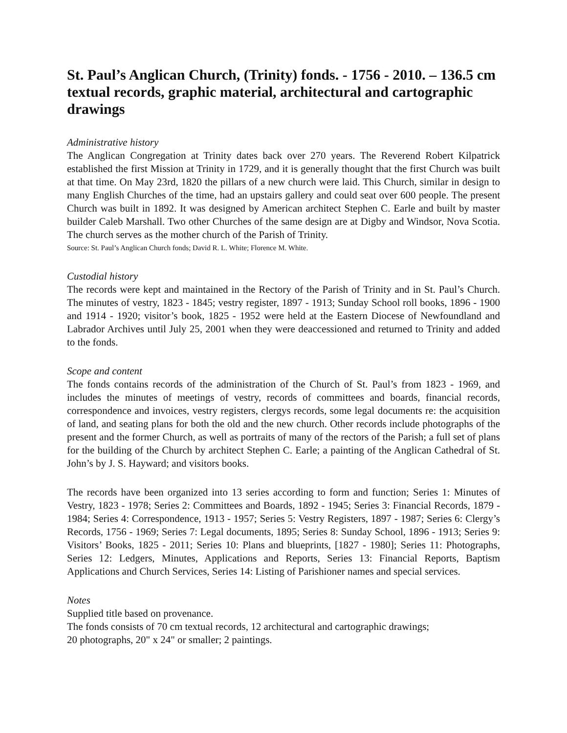St. Paul’s Anglican Church, (Trinity) fonds. - 1756 - 2010. – 136.5 cm textual records, graphic material, architectural and cartographic drawings
Administrative history
The Anglican Congregation at Trinity dates back over 270 years. The Reverend Robert Kilpatrick established the first Mission at Trinity in 1729, and it is generally thought that the first Church was built at that time. On May 23rd, 1820 the pillars of a new church were laid. This Church, similar in design to many English Churches of the time, had an upstairs gallery and could seat over 600 people. The present Church was built in 1892. It was designed by American architect Stephen C. Earle and built by master builder Caleb Marshall. Two other Churches of the same design are at Digby and Windsor, Nova Scotia. The church serves as the mother church of the Parish of Trinity.
Source: St. Paul’s Anglican Church fonds; David R. L. White; Florence M. White.
Custodial history
The records were kept and maintained in the Rectory of the Parish of Trinity and in St. Paul’s Church. The minutes of vestry, 1823 - 1845; vestry register, 1897 - 1913; Sunday School roll books, 1896 - 1900 and 1914 - 1920; visitor’s book, 1825 - 1952 were held at the Eastern Diocese of Newfoundland and Labrador Archives until July 25, 2001 when they were deaccessioned and returned to Trinity and added to the fonds.
Scope and content
The fonds contains records of the administration of the Church of St. Paul’s from 1823 - 1969, and includes the minutes of meetings of vestry, records of committees and boards, financial records, correspondence and invoices, vestry registers, clergys records, some legal documents re: the acquisition of land, and seating plans for both the old and the new church. Other records include photographs of the present and the former Church, as well as portraits of many of the rectors of the Parish; a full set of plans for the building of the Church by architect Stephen C. Earle; a painting of the Anglican Cathedral of St. John’s by J. S. Hayward; and visitors books.
The records have been organized into 13 series according to form and function; Series 1: Minutes of Vestry, 1823 - 1978; Series 2: Committees and Boards, 1892 - 1945; Series 3: Financial Records, 1879 - 1984; Series 4: Correspondence, 1913 - 1957; Series 5: Vestry Registers, 1897 - 1987; Series 6: Clergy’s Records, 1756 - 1969; Series 7: Legal documents, 1895; Series 8: Sunday School, 1896 - 1913; Series 9: Visitors’ Books, 1825 - 2011; Series 10: Plans and blueprints, [1827 - 1980]; Series 11: Photographs, Series 12: Ledgers, Minutes, Applications and Reports, Series 13: Financial Reports, Baptism Applications and Church Services, Series 14: Listing of Parishioner names and special services.
Notes
Supplied title based on provenance.
The fonds consists of 70 cm textual records, 12 architectural and cartographic drawings;
20 photographs, 20" x 24" or smaller; 2 paintings.